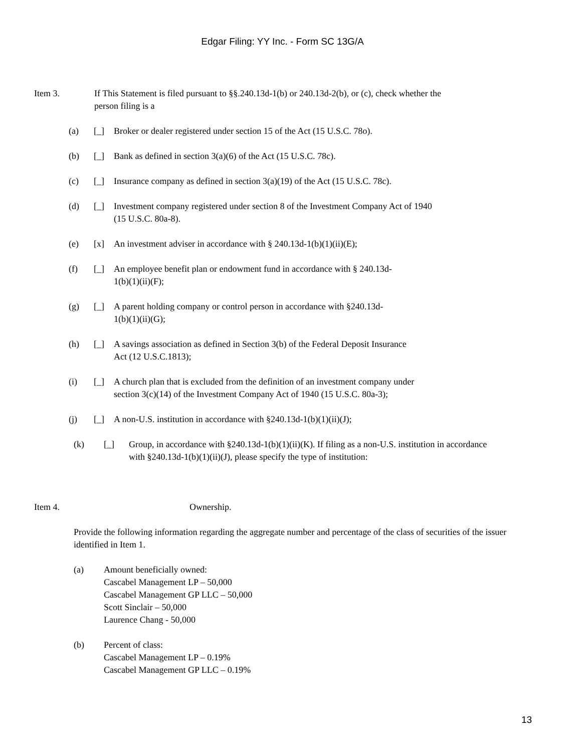Edgar Filing: YY Inc. - Form SC 13G/A
Item 3. If This Statement is filed pursuant to §§.240.13d-1(b) or 240.13d-2(b), or (c), check whether the person filing is a
(a) [_] Broker or dealer registered under section 15 of the Act (15 U.S.C. 78o).
(b) [_] Bank as defined in section 3(a)(6) of the Act (15 U.S.C. 78c).
(c) [_] Insurance company as defined in section 3(a)(19) of the Act (15 U.S.C. 78c).
(d) [_] Investment company registered under section 8 of the Investment Company Act of 1940 (15 U.S.C. 80a-8).
(e) [x] An investment adviser in accordance with § 240.13d-1(b)(1)(ii)(E);
(f) [_] An employee benefit plan or endowment fund in accordance with § 240.13d-1(b)(1)(ii)(F);
(g) [_] A parent holding company or control person in accordance with §240.13d-1(b)(1)(ii)(G);
(h) [_] A savings association as defined in Section 3(b) of the Federal Deposit Insurance Act (12 U.S.C.1813);
(i) [_] A church plan that is excluded from the definition of an investment company under section 3(c)(14) of the Investment Company Act of 1940 (15 U.S.C. 80a-3);
(j) [_] A non-U.S. institution in accordance with §240.13d-1(b)(1)(ii)(J);
(k) [_] Group, in accordance with §240.13d-1(b)(1)(ii)(K). If filing as a non-U.S. institution in accordance with §240.13d-1(b)(1)(ii)(J), please specify the type of institution:
Item 4. Ownership.
Provide the following information regarding the aggregate number and percentage of the class of securities of the issuer identified in Item 1.
(a) Amount beneficially owned:
Cascabel Management LP – 50,000
Cascabel Management GP LLC – 50,000
Scott Sinclair – 50,000
Laurence Chang - 50,000
(b) Percent of class:
Cascabel Management LP – 0.19%
Cascabel Management GP LLC – 0.19%
13